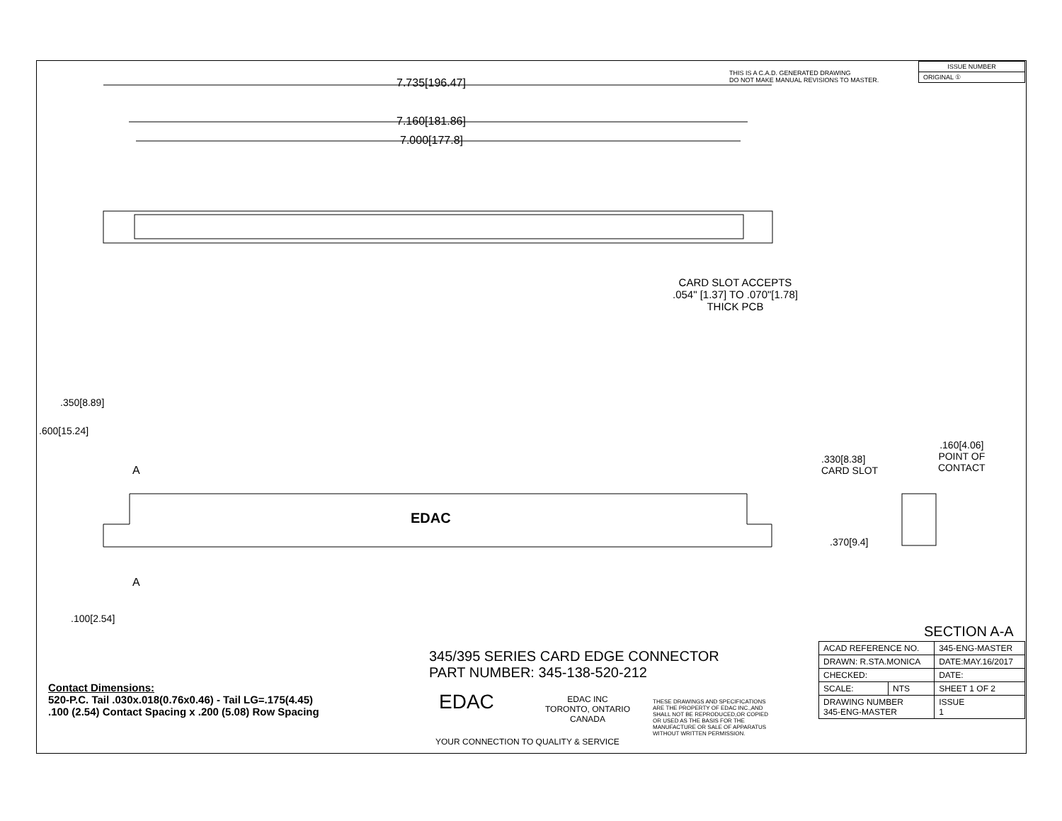THIS IS A C.A.D. GENERATED DRAWING
DO NOT MAKE MANUAL REVISIONS TO MASTER.
| ISSUE NUMBER |
| ORIGINAL ① |
7.735[196.47]
7.160[181.86]
7.000[177.8]
CARD SLOT ACCEPTS
.054" [1.37] TO .070"[1.78]
THICK PCB
.600[15.24]
.350[8.89]
A
EDAC
A
.100[2.54]
.330[8.38]
CARD SLOT
.160[4.06]
POINT OF
CONTACT
.370[9.4]
SECTION A-A
Contact Dimensions:
520-P.C. Tail .030x.018(0.76x0.46) - Tail LG=.175(4.45)
.100 (2.54) Contact Spacing x .200 (5.08) Row Spacing
345/395 SERIES CARD EDGE CONNECTOR
PART NUMBER: 345-138-520-212
EDAC
EDAC INC
TORONTO, ONTARIO
CANADA
YOUR CONNECTION TO QUALITY & SERVICE
THESE DRAWINGS AND SPECIFICATIONS
ARE THE PROPERTY OF EDAC INC.,AND
SHALL NOT BE REPRODUCED,OR COPIED
OR USED AS THE BASIS FOR THE
MANUFACTURE OR SALE OF APPARATUS
WITHOUT WRITTEN PERMISSION.
| ACAD REFERENCE NO. | | 345-ENG-MASTER | |
| DRAWN: R.STA.MONICA | | DATE:MAY.16/2017 | |
| CHECKED: | | DATE: | |
| SCALE: | NTS | SHEET 1 OF 2 | |
| DRAWING NUMBER 345-ENG-MASTER | | | ISSUE 1 |